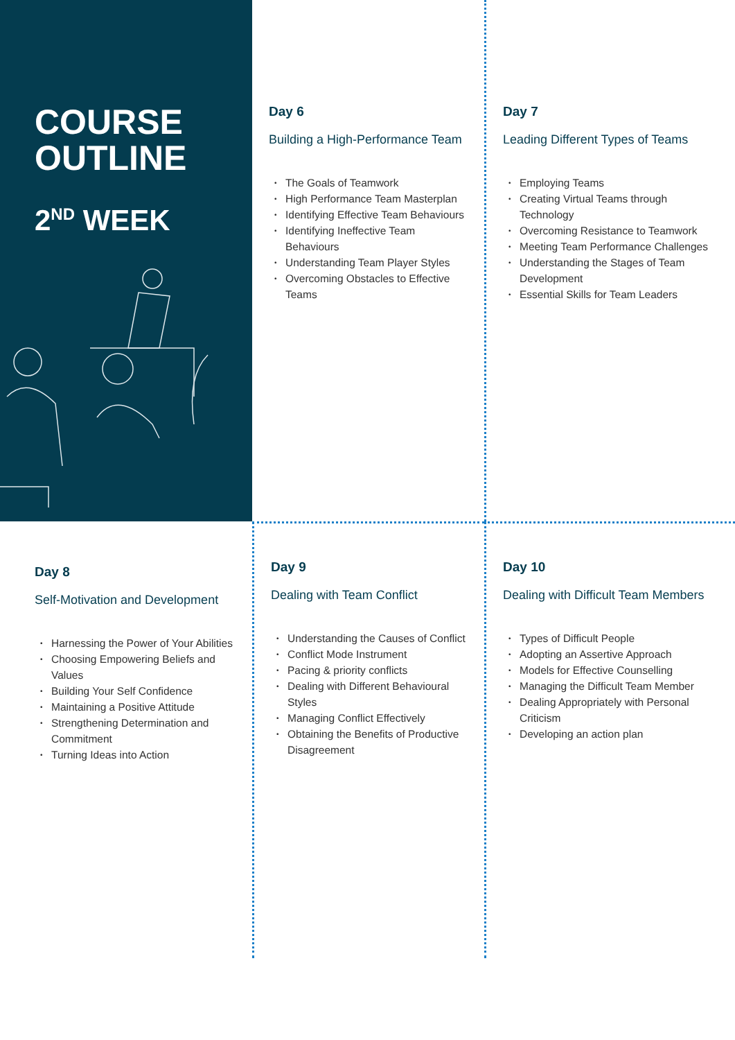COURSE
OUTLINE
2<sup>ND</sup> WEEK
Day 6
Building a High-Performance Team
• The Goals of Teamwork
• High Performance Team Masterplan
• Identifying Effective Team Behaviours
• Identifying Ineffective Team Behaviours
• Understanding Team Player Styles
• Overcoming Obstacles to Effective Teams
Day 7
Leading Different Types of Teams
• Employing Teams
• Creating Virtual Teams through Technology
• Overcoming Resistance to Teamwork
• Meeting Team Performance Challenges
• Understanding the Stages of Team Development
• Essential Skills for Team Leaders
Day 8
Self-Motivation and Development
• Harnessing the Power of Your Abilities
• Choosing Empowering Beliefs and Values
• Building Your Self Confidence
• Maintaining a Positive Attitude
• Strengthening Determination and Commitment
• Turning Ideas into Action
Day 9
Dealing with Team Conflict
• Understanding the Causes of Conflict
• Conflict Mode Instrument
• Pacing & priority conflicts
• Dealing with Different Behavioural Styles
• Managing Conflict Effectively
• Obtaining the Benefits of Productive Disagreement
Day 10
Dealing with Difficult Team Members
• Types of Difficult People
• Adopting an Assertive Approach
• Models for Effective Counselling
• Managing the Difficult Team Member
• Dealing Appropriately with Personal Criticism
• Developing an action plan